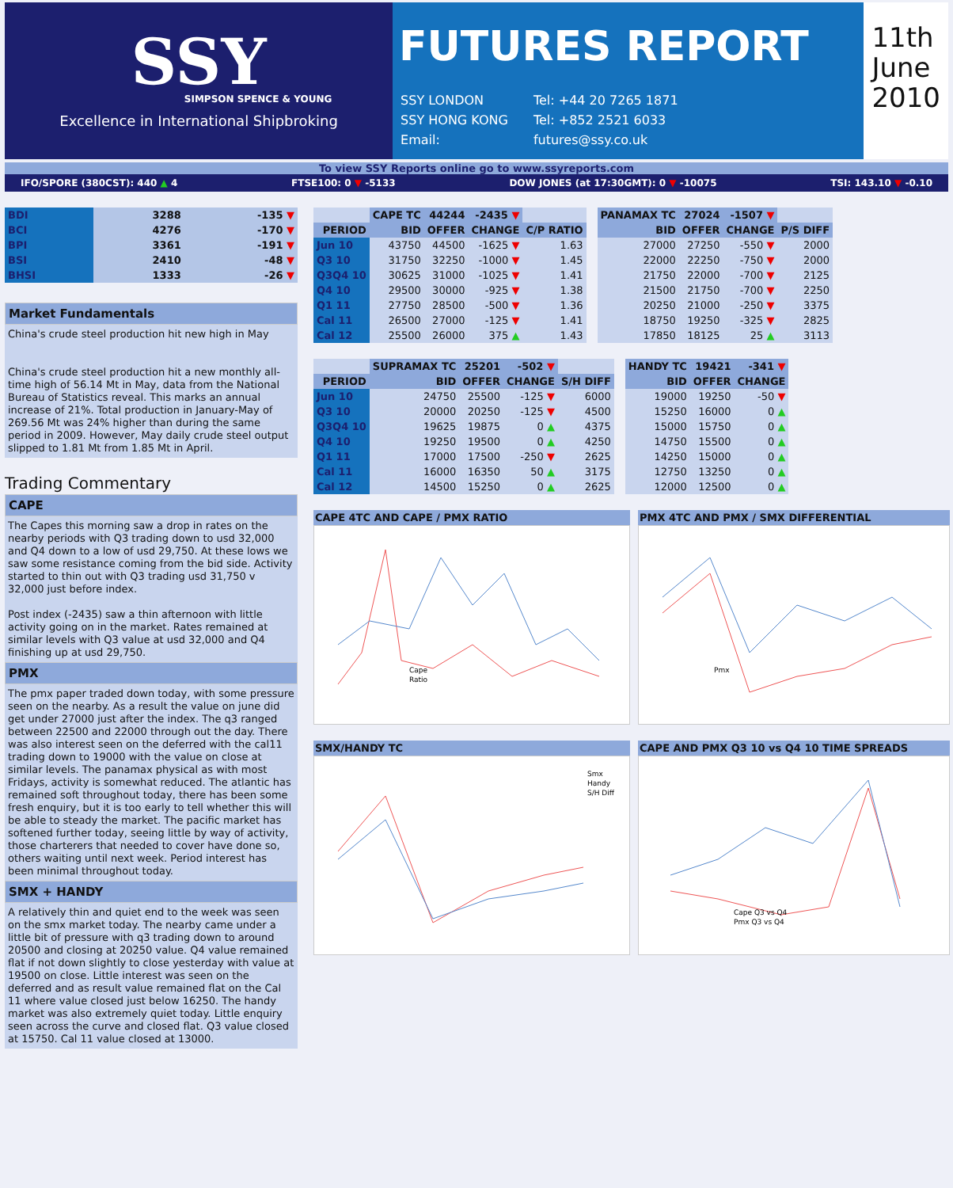SSY
SIMPSON SPENCE & YOUNG
Excellence in International Shipbroking
FUTURES REPORT
| SSY LONDON | Tel: +44 20 7265 1871 |
| SSY HONG KONG | Tel: +852 2521 6033 |
| Email: | futures@ssy.co.uk |
11th
June
2010
To view SSY Reports online go to www.ssyreports.com
IFO/SPORE (380CST): 440 ▲ 4 FTSE100: 0 ▼ -5133 DOW JONES (at 17:30GMT): 0 ▼ -10075 TSI: 143.10 ▼ -0.10
| BDI | 3288 | -135 ▼ |
| BCI | 4276 | -170 ▼ |
| BPI | 3361 | -191 ▼ |
| BSI | 2410 | -48 ▼ |
| BHSI | 1333 | -26 ▼ |
Market Fundamentals
China's crude steel production hit new high in May
China's crude steel production hit a new monthly all-time high of 56.14 Mt in May, data from the National Bureau of Statistics reveal. This marks an annual increase of 21%. Total production in January-May of 269.56 Mt was 24% higher than during the same period in 2009. However, May daily crude steel output slipped to 1.81 Mt from 1.85 Mt in April.
Trading Commentary
CAPE
The Capes this morning saw a drop in rates on the nearby periods with Q3 trading down to usd 32,000 and Q4 down to a low of usd 29,750. At these lows we saw some resistance coming from the bid side. Activity started to thin out with Q3 trading usd 31,750 v 32,000 just before index.
Post index (-2435) saw a thin afternoon with little activity going on in the market. Rates remained at similar levels with Q3 value at usd 32,000 and Q4 finishing up at usd 29,750.
PMX
The pmx paper traded down today, with some pressure seen on the nearby. As a result the value on june did get under 27000 just after the index. The q3 ranged between 22500 and 22000 through out the day. There was also interest seen on the deferred with the cal11 trading down to 19000 with the value on close at similar levels. The panamax physical as with most Fridays, activity is somewhat reduced. The atlantic has remained soft throughout today, there has been some fresh enquiry, but it is too early to tell whether this will be able to steady the market. The pacific market has softened further today, seeing little by way of activity, those charterers that needed to cover have done so, others waiting until next week. Period interest has been minimal throughout today.
SMX + HANDY
A relatively thin and quiet end to the week was seen on the smx market today. The nearby came under a little bit of pressure with q3 trading down to around 20500 and closing at 20250 value. Q4 value remained flat if not down slightly to close yesterday with value at 19500 on close. Little interest was seen on the deferred and as result value remained flat on the Cal 11 where value closed just below 16250. The handy market was also extremely quiet today. Little enquiry seen across the curve and closed flat. Q3 value closed at 15750. Cal 11 value closed at 13000.
| | CAPE TC | 44244 | -2435 ▼ | |
| PERIOD | BID | OFFER | CHANGE | C/P RATIO |
| Jun 10 | 43750 | 44500 | -1625 ▼ | 1.63 |
| Q3 10 | 31750 | 32250 | -1000 ▼ | 1.45 |
| Q3Q4 10 | 30625 | 31000 | -1025 ▼ | 1.41 |
| Q4 10 | 29500 | 30000 | -925 ▼ | 1.38 |
| Q1 11 | 27750 | 28500 | -500 ▼ | 1.36 |
| Cal 11 | 26500 | 27000 | -125 ▼ | 1.41 |
| Cal 12 | 25500 | 26000 | 375 ▲ | 1.43 |
| PANAMAX TC | 27024 | -1507 ▼ | |
| BID | OFFER | CHANGE | P/S DIFF |
| 27000 | 27250 | -550 ▼ | 2000 |
| 22000 | 22250 | -750 ▼ | 2000 |
| 21750 | 22000 | -700 ▼ | 2125 |
| 21500 | 21750 | -700 ▼ | 2250 |
| 20250 | 21000 | -250 ▼ | 3375 |
| 18750 | 19250 | -325 ▼ | 2825 |
| 17850 | 18125 | 25 ▲ | 3113 |
| | SUPRAMAX TC | 25201 | -502 ▼ | |
| PERIOD | BID | OFFER | CHANGE | S/H DIFF |
| Jun 10 | 24750 | 25500 | -125 ▼ | 6000 |
| Q3 10 | 20000 | 20250 | -125 ▼ | 4500 |
| Q3Q4 10 | 19625 | 19875 | 0 ▲ | 4375 |
| Q4 10 | 19250 | 19500 | 0 ▲ | 4250 |
| Q1 11 | 17000 | 17500 | -250 ▼ | 2625 |
| Cal 11 | 16000 | 16350 | 50 ▲ | 3175 |
| Cal 12 | 14500 | 15250 | 0 ▲ | 2625 |
| HANDY TC | 19421 | -341 ▼ |
| --- | --- | --- |
| BID | OFFER | CHANGE |
| 19000 | 19250 | -50 ▼ |
| 15250 | 16000 | 0 ▲ |
| 15000 | 15750 | 0 ▲ |
| 14750 | 15500 | 0 ▲ |
| 14250 | 15000 | 0 ▲ |
| 12750 | 13250 | 0 ▲ |
| 12000 | 12500 | 0 ▲ |
CAPE 4TC AND CAPE / PMX RATIO
Cape
Ratio
PMX 4TC AND PMX / SMX DIFFERENTIAL
Pmx
SMX/HANDY TC
Smx
Handy
S/H Diff
CAPE AND PMX Q3 10 vs Q4 10 TIME SPREADS
Cape Q3 vs Q4
Pmx Q3 vs Q4